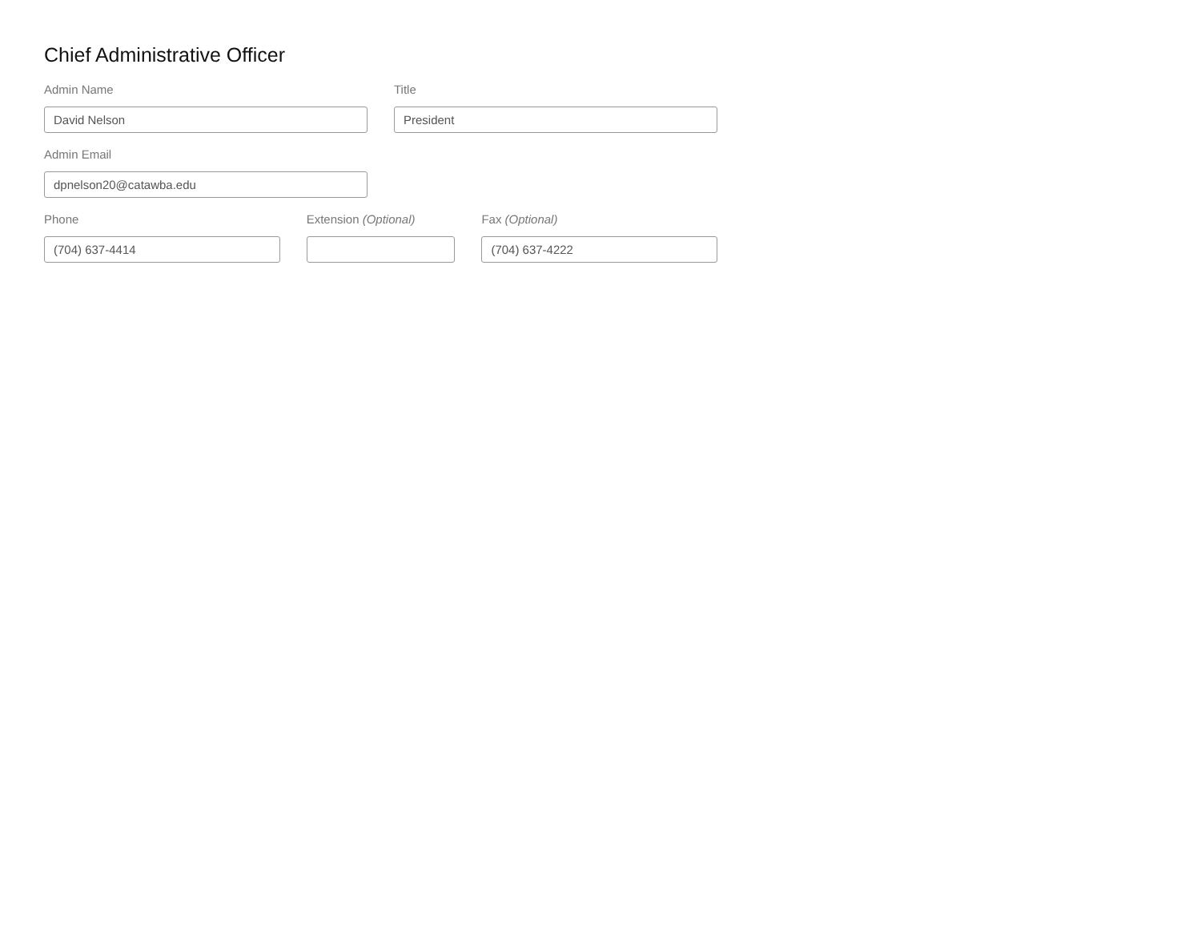Chief Administrative Officer
Admin Name
David Nelson
Title
President
Admin Email
dpnelson20@catawba.edu
Phone
(704) 637-4414
Extension (Optional)
Fax (Optional)
(704) 637-4222